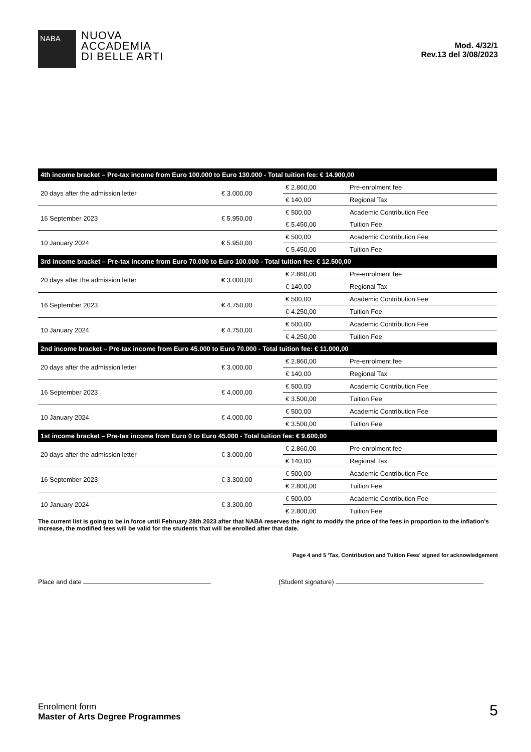NABA
NUOVA
ACCADEMIA
DI BELLE ARTI
Mod. 4/32/1
Rev.13 del 3/08/2023
| 4th income bracket – Pre-tax income from Euro 100.000 to Euro 130.000 - Total tuition fee: € 14.900,00 | | | |
| --- | --- | --- | --- |
| 20 days after the admission letter | € 3.000,00 | € 2.860,00 | Pre-enrolment fee |
| | | € 140,00 | Regional Tax |
| 16 September 2023 | € 5.950,00 | € 500,00 | Academic Contribution Fee |
| | | € 5.450,00 | Tuition Fee |
| 10 January 2024 | € 5.950,00 | € 500,00 | Academic Contribution Fee |
| | | € 5.450,00 | Tuition Fee |
| 3rd income bracket – Pre-tax income from Euro 70.000 to Euro 100.000 - Total tuition fee: € 12.500,00 | | | |
| 20 days after the admission letter | € 3.000,00 | € 2.860,00 | Pre-enrolment fee |
| | | € 140,00 | Regional Tax |
| 16 September 2023 | € 4.750,00 | € 500,00 | Academic Contribution Fee |
| | | € 4.250,00 | Tuition Fee |
| 10 January 2024 | € 4.750,00 | € 500,00 | Academic Contribution Fee |
| | | € 4.250,00 | Tuition Fee |
| 2nd income bracket – Pre-tax income from Euro 45.000 to Euro 70.000 - Total tuition fee: € 11.000,00 | | | |
| 20 days after the admission letter | € 3.000,00 | € 2.860,00 | Pre-enrolment fee |
| | | € 140,00 | Regional Tax |
| 16 September 2023 | € 4.000,00 | € 500,00 | Academic Contribution Fee |
| | | € 3.500,00 | Tuition Fee |
| 10 January 2024 | € 4.000,00 | € 500,00 | Academic Contribution Fee |
| | | € 3.500,00 | Tuition Fee |
| 1st income bracket – Pre-tax income from Euro 0 to Euro 45.000 - Total tuition fee: € 9.600,00 | | | |
| 20 days after the admission letter | € 3.000,00 | € 2.860,00 | Pre-enrolment fee |
| | | € 140,00 | Regional Tax |
| 16 September 2023 | € 3.300,00 | € 500,00 | Academic Contribution Fee |
| | | € 2.800,00 | Tuition Fee |
| 10 January 2024 | € 3.300,00 | € 500,00 | Academic Contribution Fee |
| | | € 2.800,00 | Tuition Fee |
The current list is going to be in force until February 28th 2023 after that NABA reserves the right to modify the price of the fees in proportion to the inflation’s increase, the modified fees will be valid for the students that will be enrolled after that date.
Page 4 and 5 'Tax, Contribution and Tuition Fees' signed for acknowledgement
Place and date (Student signature)
Enrolment form
Master of Arts Degree Programmes
5